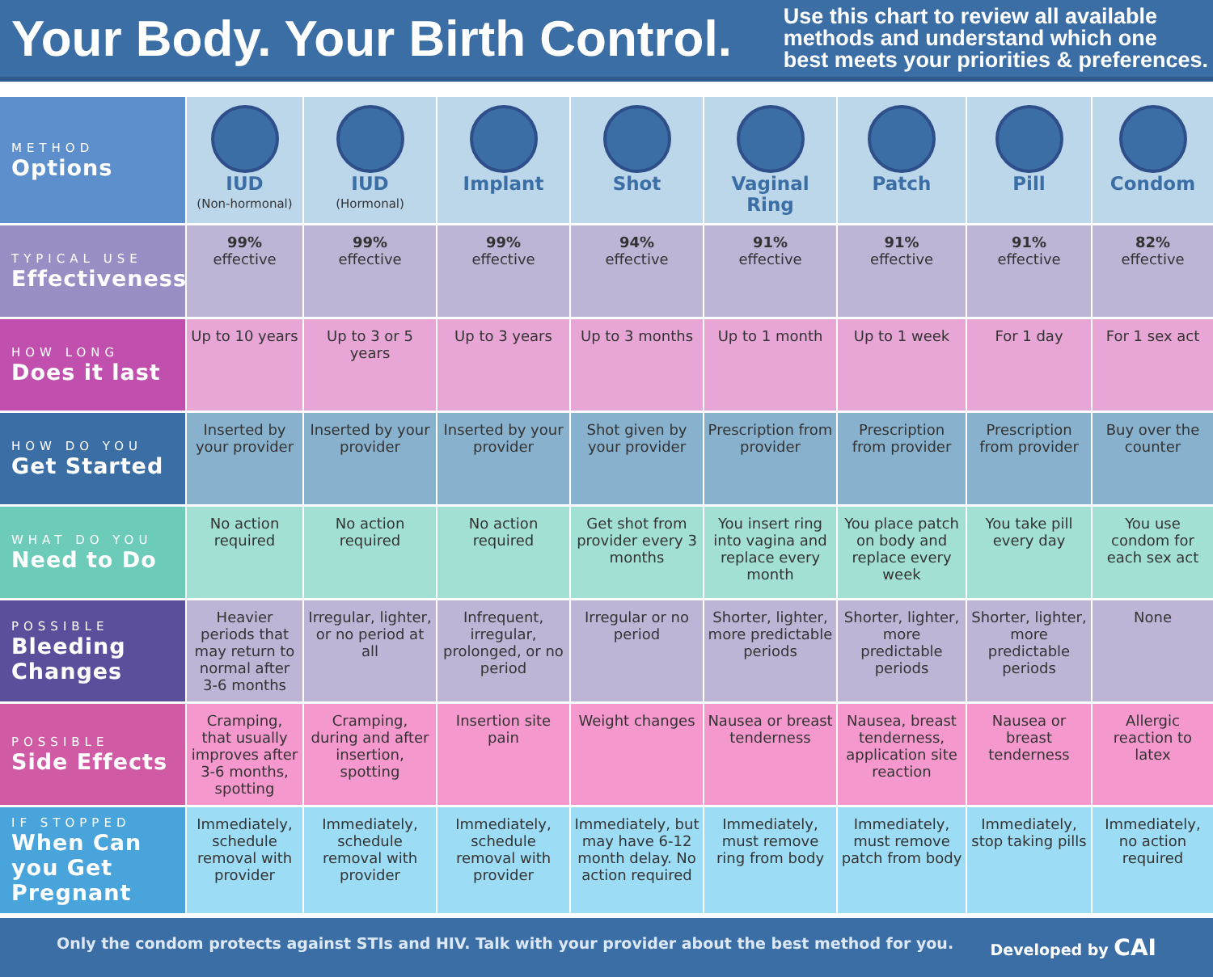Your Body. Your Birth Control.
Use this chart to review all available
methods and understand which one
best meets your priorities & preferences.
| METHOD Options | IUD (Non-hormonal) | IUD (Hormonal) | Implant | Shot | Vaginal Ring | Patch | Pill | Condom |
| TYPICAL USE Effectiveness | 99% effective | 99% effective | 99% effective | 94% effective | 91% effective | 91% effective | 91% effective | 82% effective |
| HOW LONG Does it last | Up to 10 years | Up to 3 or 5 years | Up to 3 years | Up to 3 months | Up to 1 month | Up to 1 week | For 1 day | For 1 sex act |
| HOW DO YOU Get Started | Inserted by your provider | Inserted by your provider | Inserted by your provider | Shot given by your provider | Prescription from provider | Prescription from provider | Prescription from provider | Buy over the counter |
| WHAT DO YOU Need to Do | No action required | No action required | No action required | Get shot from provider every 3 months | You insert ring into vagina and replace every month | You place patch on body and replace every week | You take pill every day | You use condom for each sex act |
| POSSIBLE Bleeding Changes | Heavier periods that may return to normal after 3-6 months | Irregular, lighter, or no period at all | Infrequent, irregular, prolonged, or no period | Irregular or no period | Shorter, lighter, more predictable periods | Shorter, lighter, more predictable periods | Shorter, lighter, more predictable periods | None |
| POSSIBLE Side Effects | Cramping, that usually improves after 3-6 months, spotting | Cramping, during and after insertion, spotting | Insertion site pain | Weight changes | Nausea or breast tenderness | Nausea, breast tenderness, application site reaction | Nausea or breast tenderness | Allergic reaction to latex |
| IF STOPPED When Can you Get Pregnant | Immediately, schedule removal with provider | Immediately, schedule removal with provider | Immediately, schedule removal with provider | Immediately, but may have 6-12 month delay. No action required | Immediately, must remove ring from body | Immediately, must remove patch from body | Immediately, stop taking pills | Immediately, no action required |
Only the condom protects against STIs and HIV. Talk with your provider about the best method for you. Developed by CAI